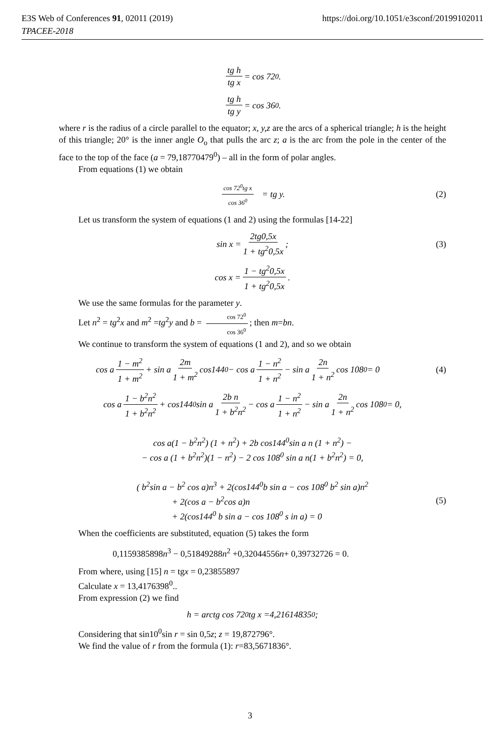https://doi.org/10.1051/e3sconf/20199102011 E3S Web of Conferences 91, 02011 (2019)
TPACEE-2018
tg h tg x = cos 72<sup>0</sup>.
tg h tg y = cos 36<sup>0</sup>.
where r is the radius of a circle parallel to the equator; x, y,z are the arcs of a spherical triangle; h is the height of this triangle; 20° is the inner angle O<sub>o</sub> that pulls the arc z; a is the arc from the pole in the center of the face to the top of the face (a = 79,18770479<sup>0</sup>) – all in the form of polar angles.
From equations (1) we obtain
cos 72<sup>0</sup>tg x cos 36<sup>0</sup> = tg y. (2)
Let us transform the system of equations (1 and 2) using the formulas [14-22]
sin x = 2tg0,5x 1 + tg<sup>2</sup>0,5x ; (3)
cos x = 1 − tg<sup>2</sup>0,5x 1 + tg<sup>2</sup>0,5x.
We use the same formulas for the parameter y.
Let n<sup>2</sup> = tg<sup>2</sup>x and m<sup>2</sup> =tg<sup>2</sup>y and b = cos 72<sup>0</sup> cos 36<sup>0</sup>; then m=bn.
We continue to transform the system of equations (1 and 2), and so we obtain
cos a 1 − m<sup>2</sup> 1 + m<sup>2</sup> + sin a 2m 1 + m<sup>2</sup> cos144<sup>0</sup> − cos a 1 − n<sup>2</sup> 1 + n<sup>2</sup> − sin a 2n 1 + n<sup>2</sup> cos 108<sup>0</sup> = 0 (4)
cos a 1 − b<sup>2</sup>n<sup>2</sup> 1 + b<sup>2</sup>n<sup>2</sup> + cos144<sup>0</sup>sin a 2b n 1 + b<sup>2</sup>n<sup>2</sup> − cos a 1 − n<sup>2</sup> 1 + n<sup>2</sup> − sin a 2n 1 + n<sup>2</sup> cos 108<sup>0</sup> = 0,
cos a(1 − b<sup>2</sup>n<sup>2</sup>) (1 + n<sup>2</sup>) + 2b cos144<sup>0</sup>sin a n (1 + n<sup>2</sup>) −
− cos a (1 + b<sup>2</sup>n<sup>2</sup>)(1 − n<sup>2</sup>) − 2 cos 108<sup>0</sup> sin a n(1 + b<sup>2</sup>n<sup>2</sup>) = 0,
( b<sup>2</sup>sin a − b<sup>2</sup> cos a)n<sup>3</sup> + 2(cos144<sup>0</sup>b sin a − cos 108<sup>0</sup> b<sup>2</sup> sin a)n<sup>2</sup>
+ 2(cos a − b<sup>2</sup>cos a)n
+ 2(cos144<sup>0</sup> b sin a − cos 108<sup>0</sup> s in a) = 0
(5)
When the coefficients are substituted, equation (5) takes the form
0,1159385898n<sup>3</sup> − 0,51849288n<sup>2</sup> +0,32044556n+ 0,39732726 = 0.
From where, using [15] n = tgx = 0,23855897
Calculate x = 13,4176398<sup>0</sup>..
From expression (2) we find
h = arctg cos 72<sup>0</sup> tg x =4,21614835<sup>0</sup>;
Considering that sin10<sup>0</sup>sin r = sin 0,5z; z = 19,872796°.
We find the value of r from the formula (1): r=83,5671836°.
3